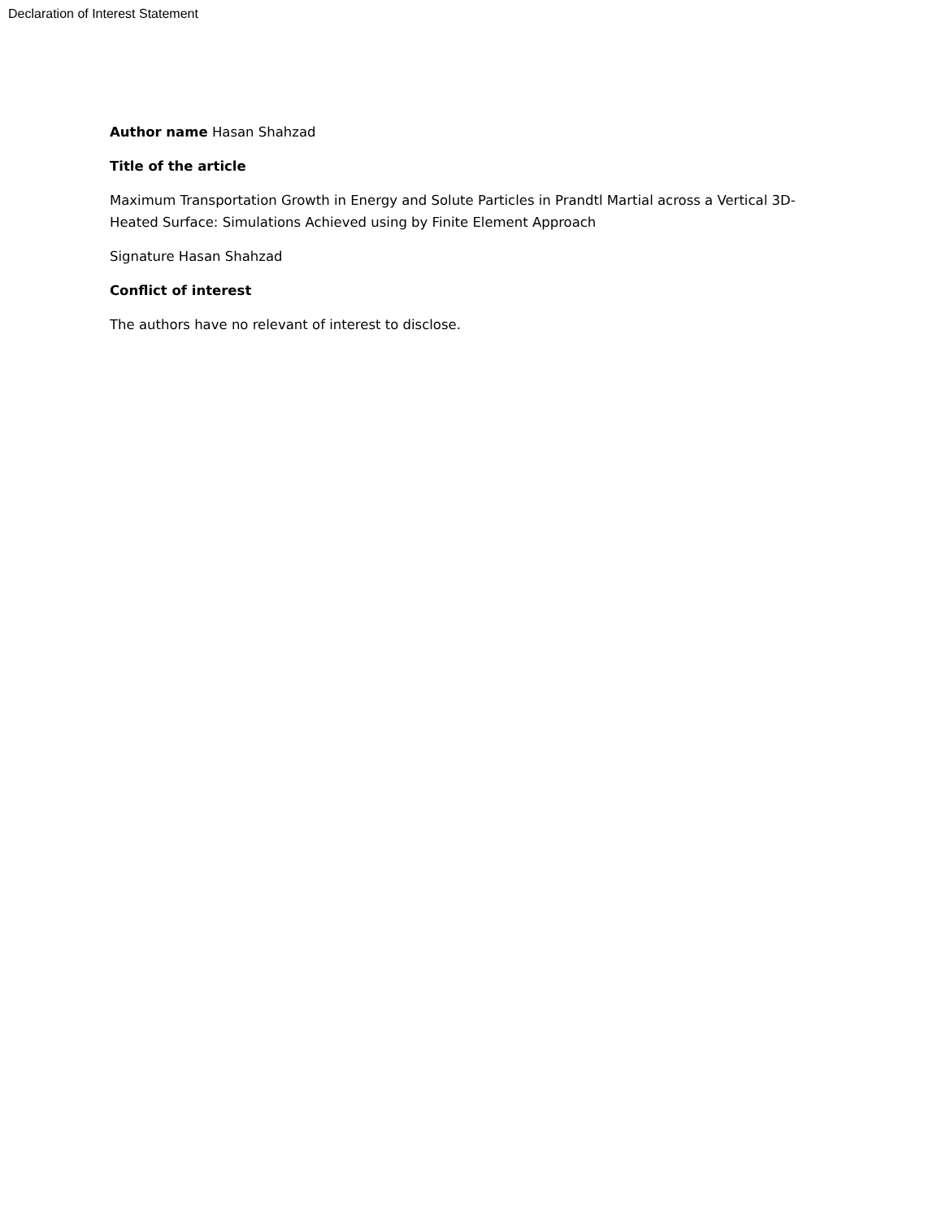Declaration of Interest Statement
Author name Hasan Shahzad
Title of the article
Maximum Transportation Growth in Energy and Solute Particles in Prandtl Martial across a Vertical 3D-Heated Surface: Simulations Achieved using by Finite Element Approach
Signature Hasan Shahzad
Conflict of interest
The authors have no relevant of interest to disclose.